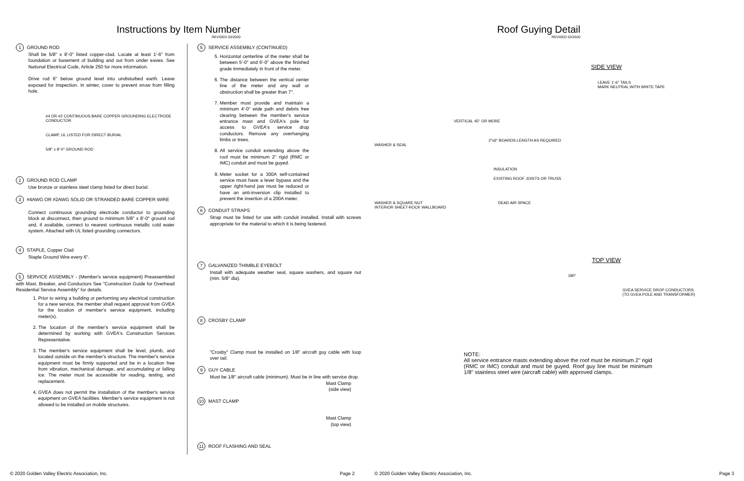Instructions by Item Number
REVISED 03/2020
1 GROUND ROD
Shall be 5/8" x 8'-0" listed copper-clad. Locate at least 1'-6" from foundation or basement of building and out from under eaves. See National Electrical Code, Article 250 for more information.
Drive rod 6" below ground level into undisturbed earth. Leave exposed for inspection. In winter, cover to prevent snow from filling hole.
#4 OR #2 CONTINUOUS BARE COPPER GROUNDING ELECTRODE CONDUCTOR
CLAMP, UL LISTED FOR DIRECT BURIAL
5/8" x 8'-0" GROUND ROD
2 GROUND ROD CLAMP
Use bronze or stainless steel clamp listed for direct burial.
3 #4AWG OR #2AWG SOLID OR STRANDED BARE COPPER WIRE
Connect continuous grounding electrode conductor to grounding block at disconnect, then ground to minimum 5/8" x 8'-0" ground rod and, if available, connect to nearest continuous metallic cold water system. Attached with UL listed grounding connectors.
4 STAPLE, Copper Clad
Staple Ground Wire every 6".
5 SERVICE ASSEMBLY - (Member's service equipment) Preassembled with Mast, Breaker, and Conductors See "Construction Guide for Overhead Residential Service Assembly" for details.
1. Prior to wiring a building or performing any electrical construction for a new service, the member shall request approval from GVEA for the location of member's service equipment, including meter(s).
2. The location of the member's service equipment shall be determined by working with GVEA's Construction Services Representative.
3. The member's service equipment shall be level, plumb, and located outside on the member's structure. The member's service equipment must be firmly supported and be in a location free from vibration, mechanical damage, and accumulating or falling ice. The meter must be accessible for reading, testing, and replacement.
4. GVEA does not permit the installation of the member's service equipment on GVEA facilities. Member's service equipment is not allowed to be installed on mobile structures.
5 SERVICE ASSEMBLY (CONTINUED)
5. Horizontal centerline of the meter shall be between 5'-0" and 6'-0" above the finished grade immediately in front of the meter.
6. The distance between the vertical center line of the meter and any wall or obstruction shall be greater than 7".
7. Member must provide and maintain a minimum 4'-0" wide path and debris free clearing between the member's service entrance mast and GVEA's pole for access to GVEA's service drop conductors. Remove any overhanging limbs or trees.
8. All service conduit extending above the roof must be minimum 2" rigid (RMC or IMC) conduit and must be guyed.
9. Meter socket for a 300A self-contained service must have a lever bypass and the upper right-hand jaw must be reduced or have an anti-inversion clip installed to prevent the insertion of a 200A meter.
6 CONDUIT STRAPS
Strap must be listed for use with conduit installed. Install with screws appropriate for the material to which it is being fastened.
7 GALVANIZED THIMBLE EYEBOLT
Install with adequate weather seal, square washers, and square nut (min. 5/8" dia).
8 CROSBY CLAMP
"Crosby" Clamp must be installed on 1/8" aircraft guy cable with loop over tail.
9 GUY CABLE
Must be 1/8" aircraft cable (minimum). Must be in line with service drop.
Mast Clamp
(side view)
10 MAST CLAMP
Mast Clamp
(top view)
11 ROOF FLASHING AND SEAL
© 2020 Golden Valley Electric Association, Inc. Page 2
Roof Guying Detail
REVISED 03/2020
SIDE VIEW
LEAVE 1'-6" TAILS
MARK NEUTRAL WITH WHITE TAPE
VERTICAL 45° OR MORE
2"x6" BOARDS LENGTH AS REQUIRED
WASHER & SEAL
INSULATION
EXISTING ROOF JOISTS OR TRUSS
WASHER & SQUARE NUT DEAD AIR SPACE
INTERIOR SHEET-ROCK WALLBOARD
TOP VIEW
180°
GVEA SERVICE DROP CONDUCTORS
(TO GVEA POLE AND TRANSFORMER)
NOTE:
All service entrance masts extending above the roof must be minimum 2" rigid (RMC or IMC) conduit and must be guyed. Roof guy line must be minimum 1/8" stainless steel wire (aircraft cable) with approved clamps.
© 2020 Golden Valley Electric Association, Inc. Page 3